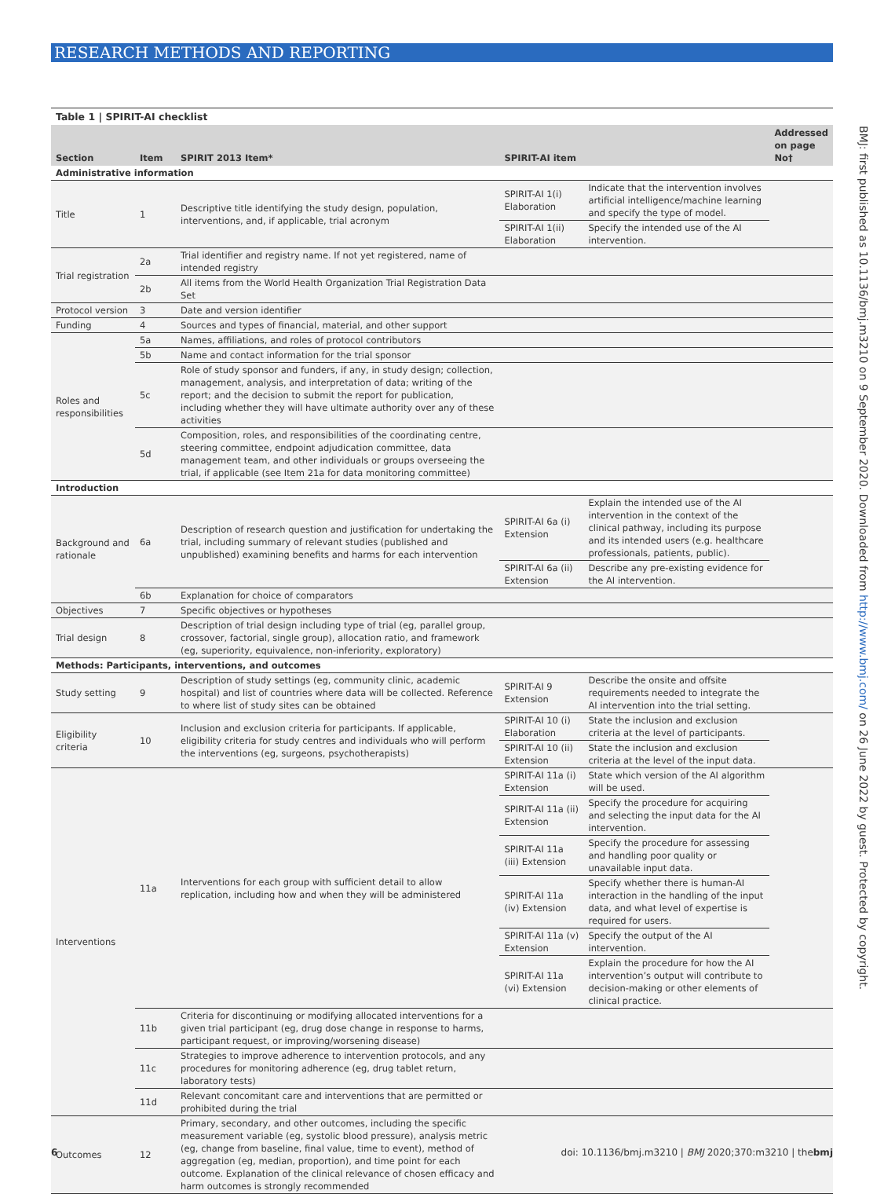RESEARCH METHODS AND REPORTING
Table 1 | SPIRIT-AI checklist
| Section | Item | SPIRIT 2013 Item* | SPIRIT-AI item | | Addressed on page No† |
| --- | --- | --- | --- | --- | --- |
| Administrative information | | | | | |
| Title | 1 | Descriptive title identifying the study design, population, interventions, and, if applicable, trial acronym | SPIRIT-AI 1(i) Elaboration | Indicate that the intervention involves artificial intelligence/machine learning and specify the type of model. | |
| | | | SPIRIT-AI 1(ii) Elaboration | Specify the intended use of the AI intervention. | |
| Trial registration | 2a | Trial identifier and registry name. If not yet registered, name of intended registry | | | |
| | 2b | All items from the World Health Organization Trial Registration Data Set | | | |
| Protocol version | 3 | Date and version identifier | | | |
| Funding | 4 | Sources and types of financial, material, and other support | | | |
| Roles and responsibilities | 5a | Names, affiliations, and roles of protocol contributors | | | |
| | 5b | Name and contact information for the trial sponsor | | | |
| | 5c | Role of study sponsor and funders, if any, in study design; collection, management, analysis, and interpretation of data; writing of the report; and the decision to submit the report for publication, including whether they will have ultimate authority over any of these activities | | | |
| | 5d | Composition, roles, and responsibilities of the coordinating centre, steering committee, endpoint adjudication committee, data management team, and other individuals or groups overseeing the trial, if applicable (see Item 21a for data monitoring committee) | | | |
| Introduction | | | | | |
| Background and rationale | 6a | Description of research question and justification for undertaking the trial, including summary of relevant studies (published and unpublished) examining benefits and harms for each intervention | SPIRIT-AI 6a (i) Extension | Explain the intended use of the AI intervention in the context of the clinical pathway, including its purpose and its intended users (e.g. healthcare professionals, patients, public). | |
| | | | SPIRIT-AI 6a (ii) Extension | Describe any pre-existing evidence for the AI intervention. | |
| | 6b | Explanation for choice of comparators | | | |
| Objectives | 7 | Specific objectives or hypotheses | | | |
| Trial design | 8 | Description of trial design including type of trial (eg, parallel group, crossover, factorial, single group), allocation ratio, and framework (eg, superiority, equivalence, non-inferiority, exploratory) | | | |
| Methods: Participants, interventions, and outcomes | | | | | |
| Study setting | 9 | Description of study settings (eg, community clinic, academic hospital) and list of countries where data will be collected. Reference to where list of study sites can be obtained | SPIRIT-AI 9 Extension | Describe the onsite and offsite requirements needed to integrate the AI intervention into the trial setting. | |
| Eligibility criteria | 10 | Inclusion and exclusion criteria for participants. If applicable, eligibility criteria for study centres and individuals who will perform the interventions (eg, surgeons, psychotherapists) | SPIRIT-AI 10 (i) Elaboration | State the inclusion and exclusion criteria at the level of participants. | |
| | | | SPIRIT-AI 10 (ii) Extension | State the inclusion and exclusion criteria at the level of the input data. | |
| Interventions | 11a | Interventions for each group with sufficient detail to allow replication, including how and when they will be administered | SPIRIT-AI 11a (i) Extension | State which version of the AI algorithm will be used. | |
| | | | SPIRIT-AI 11a (ii) Extension | Specify the procedure for acquiring and selecting the input data for the AI intervention. | |
| | | | SPIRIT-AI 11a (iii) Extension | Specify the procedure for assessing and handling poor quality or unavailable input data. | |
| | | | SPIRIT-AI 11a (iv) Extension | Specify whether there is human-AI interaction in the handling of the input data, and what level of expertise is required for users. | |
| | | | SPIRIT-AI 11a (v) Extension | Specify the output of the AI intervention. | |
| | | | SPIRIT-AI 11a (vi) Extension | Explain the procedure for how the AI intervention’s output will contribute to decision-making or other elements of clinical practice. | |
| | 11b | Criteria for discontinuing or modifying allocated interventions for a given trial participant (eg, drug dose change in response to harms, participant request, or improving/worsening disease) | | | |
| | 11c | Strategies to improve adherence to intervention protocols, and any procedures for monitoring adherence (eg, drug tablet return, laboratory tests) | | | |
| | 11d | Relevant concomitant care and interventions that are permitted or prohibited during the trial | | | |
| Outcomes | 12 | Primary, secondary, and other outcomes, including the specific measurement variable (eg, systolic blood pressure), analysis metric (eg, change from baseline, final value, time to event), method of aggregation (eg, median, proportion), and time point for each outcome. Explanation of the clinical relevance of chosen efficacy and harm outcomes is strongly recommended | | | |
BMJ: first published as 10.1136/bmj.m3210 on 9 September 2020. Downloaded from http://www.bmj.com/ on 26 June 2022 by guest. Protected by copyright.
6 doi: 10.1136/bmj.m3210 | BMJ 2020;370:m3210 | thebmj